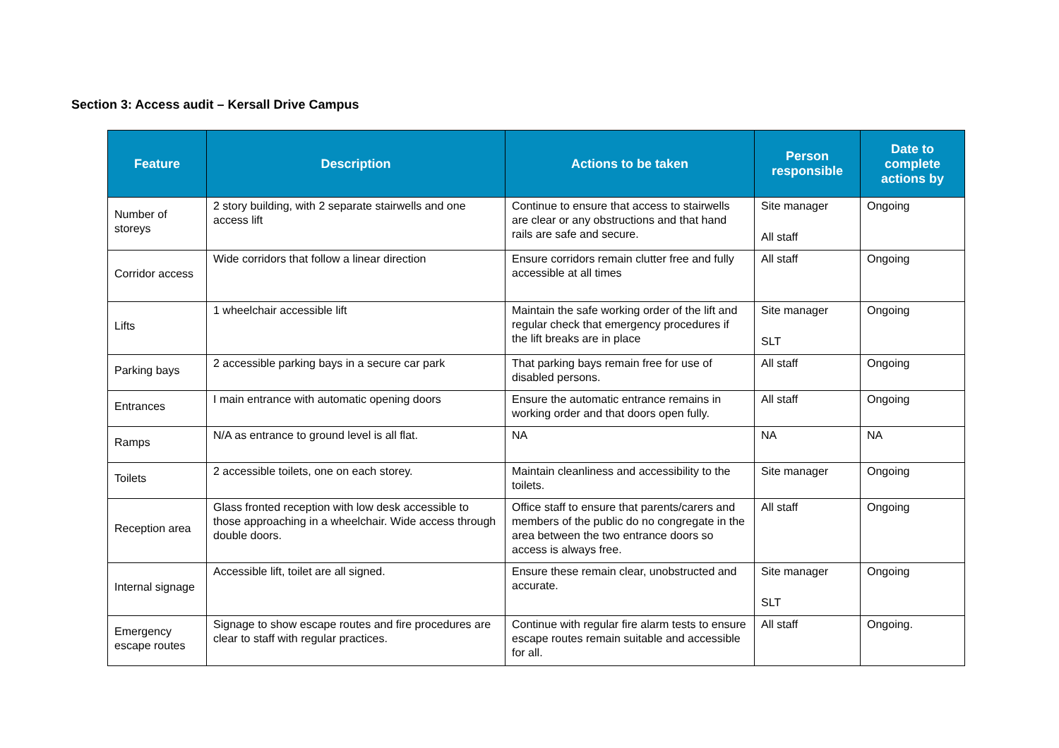Section 3: Access audit – Kersall Drive Campus
| Feature | Description | Actions to be taken | Person responsible | Date to complete actions by |
| --- | --- | --- | --- | --- |
| Number of storeys | 2 story building, with 2 separate stairwells and one access lift | Continue to ensure that access to stairwells are clear or any obstructions and that hand rails are safe and secure. | Site manager All staff | Ongoing |
| Corridor access | Wide corridors that follow a linear direction | Ensure corridors remain clutter free and fully accessible at all times | All staff | Ongoing |
| Lifts | 1 wheelchair accessible lift | Maintain the safe working order of the lift and regular check that emergency procedures if the lift breaks are in place | Site manager SLT | Ongoing |
| Parking bays | 2 accessible parking bays in a secure car park | That parking bays remain free for use of disabled persons. | All staff | Ongoing |
| Entrances | I main entrance with automatic opening doors | Ensure the automatic entrance remains in working order and that doors open fully. | All staff | Ongoing |
| Ramps | N/A as entrance to ground level is all flat. | NA | NA | NA |
| Toilets | 2 accessible toilets, one on each storey. | Maintain cleanliness and accessibility to the toilets. | Site manager | Ongoing |
| Reception area | Glass fronted reception with low desk accessible to those approaching in a wheelchair. Wide access through double doors. | Office staff to ensure that parents/carers and members of the public do no congregate in the area between the two entrance doors so access is always free. | All staff | Ongoing |
| Internal signage | Accessible lift, toilet are all signed. | Ensure these remain clear, unobstructed and accurate. | Site manager SLT | Ongoing |
| Emergency escape routes | Signage to show escape routes and fire procedures are clear to staff with regular practices. | Continue with regular fire alarm tests to ensure escape routes remain suitable and accessible for all. | All staff | Ongoing. |